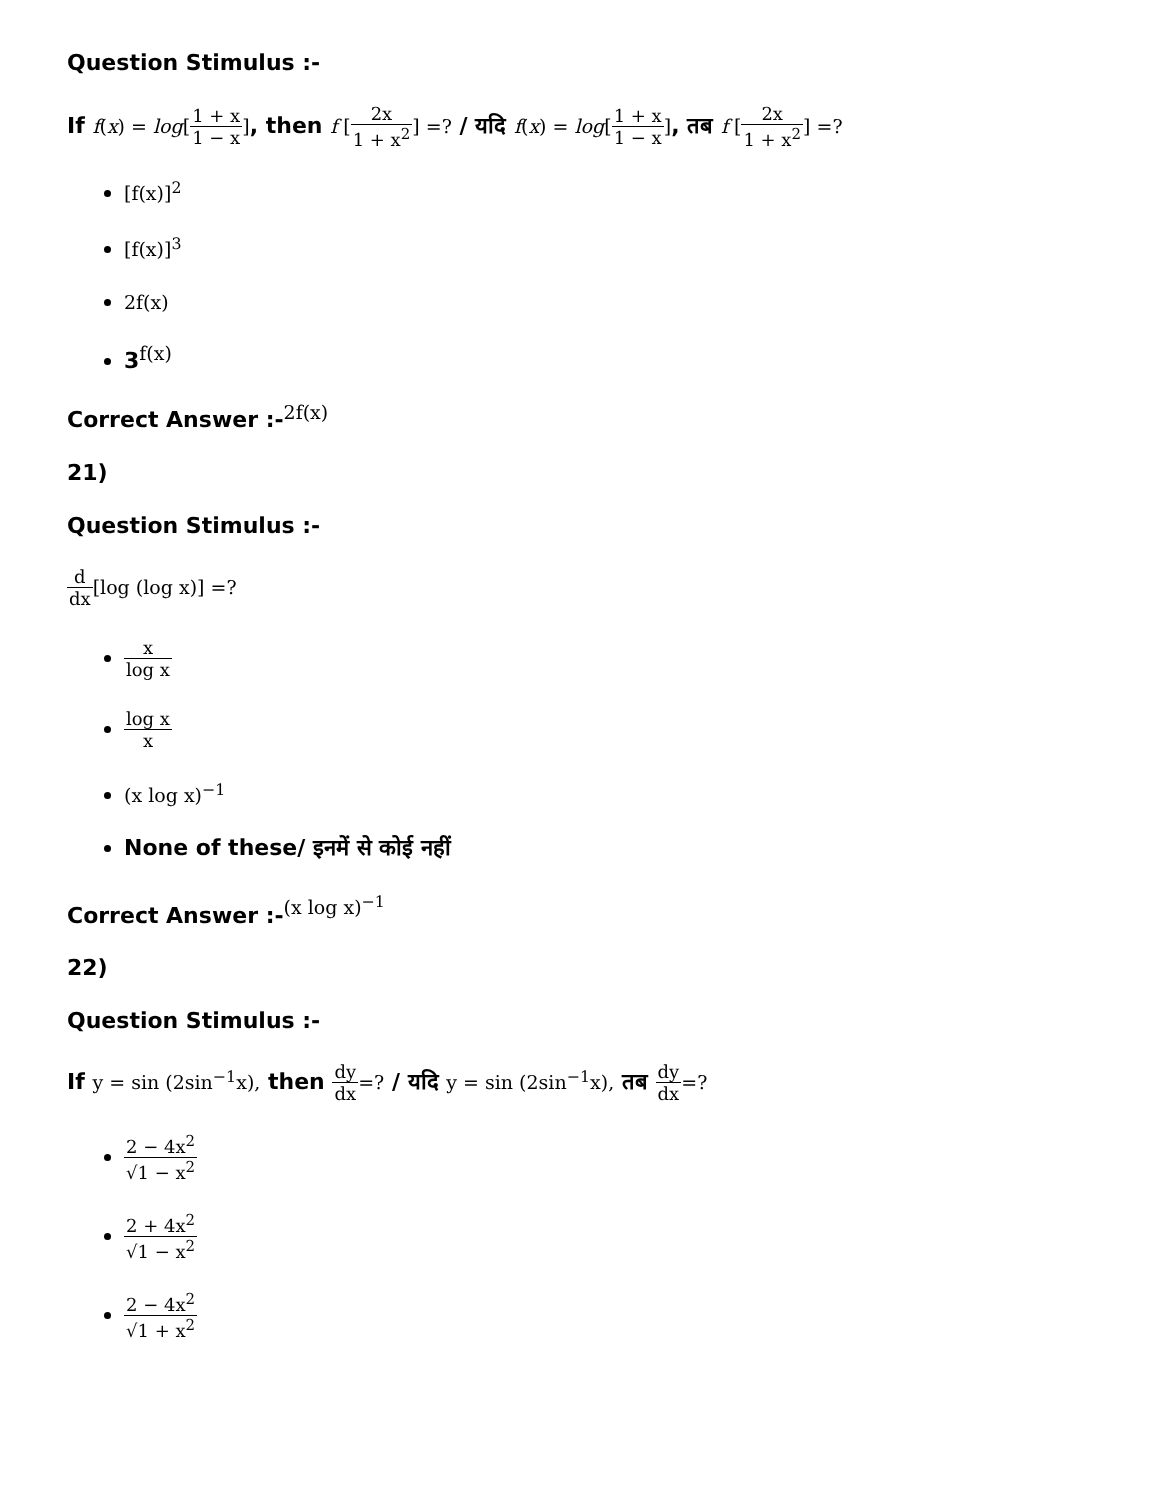Question Stimulus :-
If f(x) = log[1 + x 1 − x], then f [2x 1 + x<sup>2</sup>] =? / यदि f(x) = log[1 + x 1 − x], तब f [2x 1 + x<sup>2</sup>] =?
[f(x)]<sup>2</sup>
[f(x)]<sup>3</sup>
2f(x)
3<sup>f(x)</sup>
Correct Answer :-<sup>2f(x)</sup>
21)
Question Stimulus :-
d dx[log (log x)] =?
x log x
log x x
(x log x)<sup>−1</sup>
None of these/ इनमें से कोई नहीं
Correct Answer :-<sup>(x log x)<sup>−1</sup></sup>
22)
Question Stimulus :-
If y = sin (2sin<sup>−1</sup>x), then dy dx=? / यदि y = sin (2sin<sup>−1</sup>x), तब dy dx=?
2 − 4x<sup>2</sup> √1 − x<sup>2</sup>
2 + 4x<sup>2</sup> √1 − x<sup>2</sup>
2 − 4x<sup>2</sup> √1 + x<sup>2</sup>